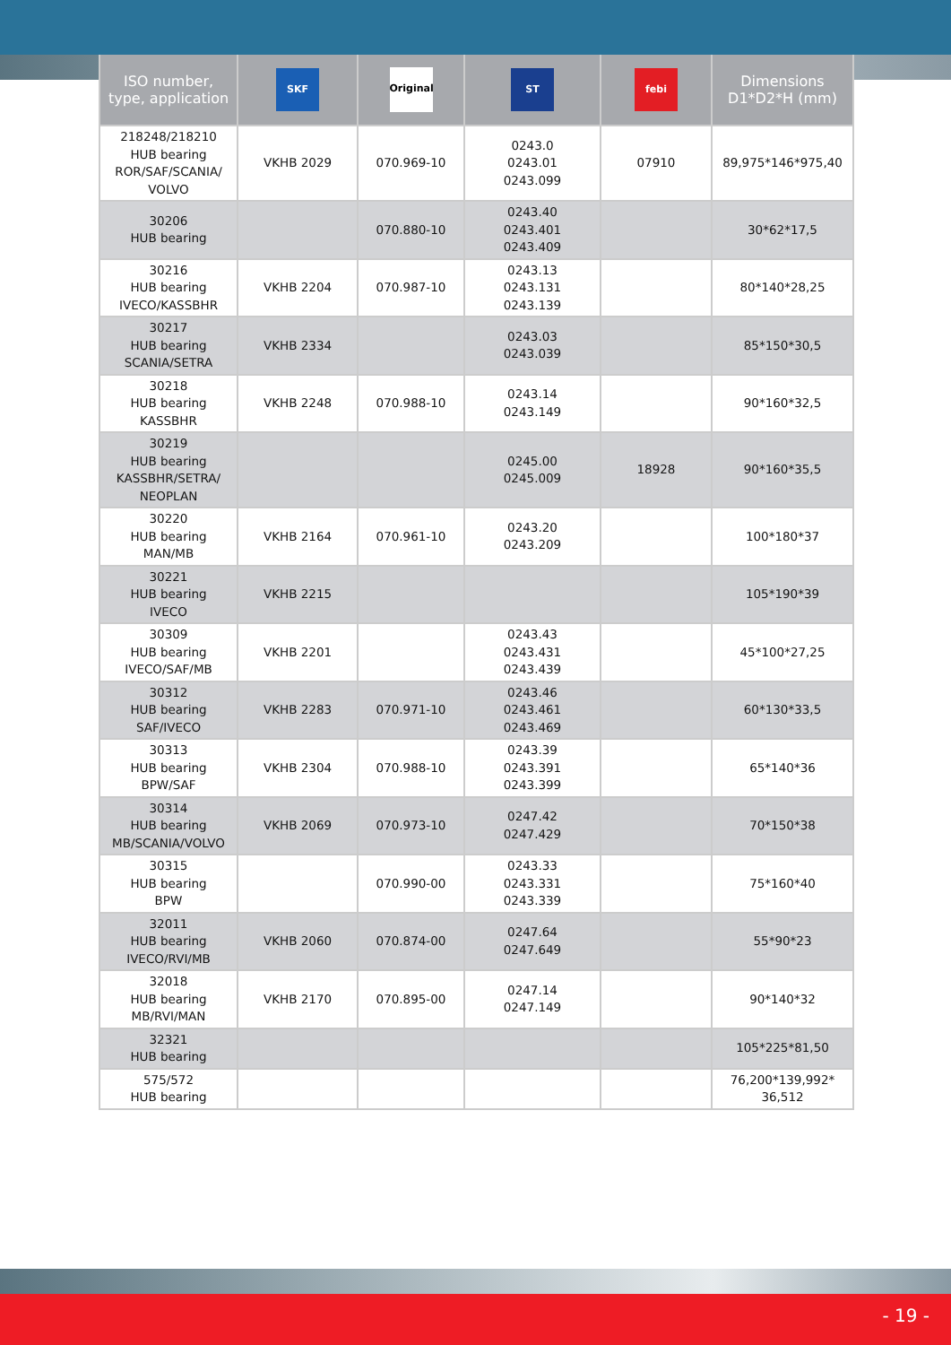| ISO number, type, application | SKF | Original | ST | febi | Dimensions D1*D2*H (mm) |
| --- | --- | --- | --- | --- | --- |
| 218248/218210 HUB bearing ROR/SAF/SCANIA/ VOLVO | VKHB 2029 | 070.969-10 | 0243.0 0243.01 0243.099 | 07910 | 89,975*146*975,40 |
| 30206 HUB bearing | | 070.880-10 | 0243.40 0243.401 0243.409 | | 30*62*17,5 |
| 30216 HUB bearing IVECO/KASSBHR | VKHB 2204 | 070.987-10 | 0243.13 0243.131 0243.139 | | 80*140*28,25 |
| 30217 HUB bearing SCANIA/SETRA | VKHB 2334 | | 0243.03 0243.039 | | 85*150*30,5 |
| 30218 HUB bearing KASSBHR | VKHB 2248 | 070.988-10 | 0243.14 0243.149 | | 90*160*32,5 |
| 30219 HUB bearing KASSBHR/SETRA/ NEOPLAN | | | 0245.00 0245.009 | 18928 | 90*160*35,5 |
| 30220 HUB bearing MAN/MB | VKHB 2164 | 070.961-10 | 0243.20 0243.209 | | 100*180*37 |
| 30221 HUB bearing IVECO | VKHB 2215 | | | | 105*190*39 |
| 30309 HUB bearing IVECO/SAF/MB | VKHB 2201 | | 0243.43 0243.431 0243.439 | | 45*100*27,25 |
| 30312 HUB bearing SAF/IVECO | VKHB 2283 | 070.971-10 | 0243.46 0243.461 0243.469 | | 60*130*33,5 |
| 30313 HUB bearing BPW/SAF | VKHB 2304 | 070.988-10 | 0243.39 0243.391 0243.399 | | 65*140*36 |
| 30314 HUB bearing MB/SCANIA/VOLVO | VKHB 2069 | 070.973-10 | 0247.42 0247.429 | | 70*150*38 |
| 30315 HUB bearing BPW | | 070.990-00 | 0243.33 0243.331 0243.339 | | 75*160*40 |
| 32011 HUB bearing IVECO/RVI/MB | VKHB 2060 | 070.874-00 | 0247.64 0247.649 | | 55*90*23 |
| 32018 HUB bearing MB/RVI/MAN | VKHB 2170 | 070.895-00 | 0247.14 0247.149 | | 90*140*32 |
| 32321 HUB bearing | | | | | 105*225*81,50 |
| 575/572 HUB bearing | | | | | 76,200*139,992* 36,512 |
- 19 -